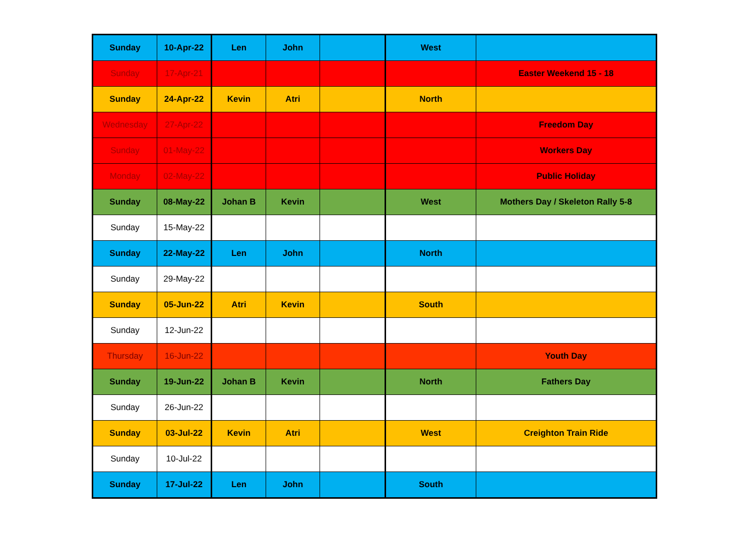| Sunday | 10-Apr-22 | Len | John | | West | |
| Sunday | 17-Apr-21 | | | | | Easter Weekend 15 - 18 |
| Sunday | 24-Apr-22 | Kevin | Atri | | North | |
| Wednesday | 27-Apr-22 | | | | | Freedom Day |
| Sunday | 01-May-22 | | | | | Workers Day |
| Monday | 02-May-22 | | | | | Public Holiday |
| Sunday | 08-May-22 | Johan B | Kevin | | West | Mothers Day / Skeleton Rally 5-8 |
| Sunday | 15-May-22 | | | | | |
| Sunday | 22-May-22 | Len | John | | North | |
| Sunday | 29-May-22 | | | | | |
| Sunday | 05-Jun-22 | Atri | Kevin | | South | |
| Sunday | 12-Jun-22 | | | | | |
| Thursday | 16-Jun-22 | | | | | Youth Day |
| Sunday | 19-Jun-22 | Johan B | Kevin | | North | Fathers Day |
| Sunday | 26-Jun-22 | | | | | |
| Sunday | 03-Jul-22 | Kevin | Atri | | West | Creighton Train Ride |
| Sunday | 10-Jul-22 | | | | | |
| Sunday | 17-Jul-22 | Len | John | | South | |